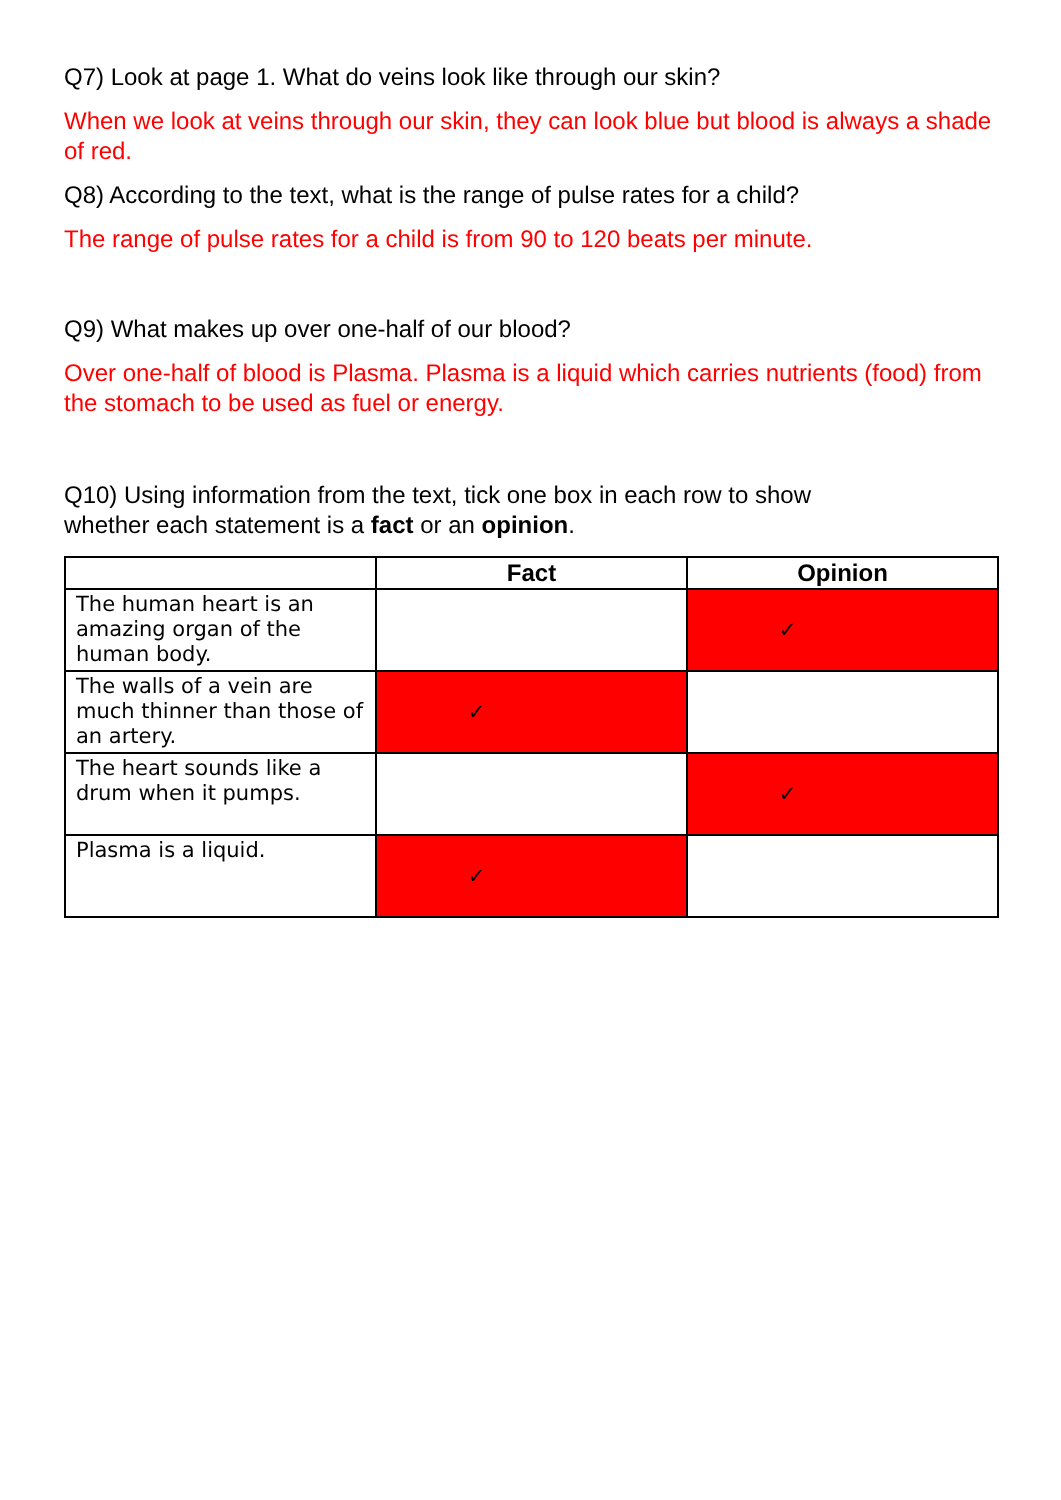Q7) Look at page 1. What do veins look like through our skin?
When we look at veins through our skin, they can look blue but blood is always a shade of red.
Q8) According to the text, what is the range of pulse rates for a child?
The range of pulse rates for a child is from 90 to 120 beats per minute.
Q9) What makes up over one-half of our blood?
Over one-half of blood is Plasma. Plasma is a liquid which carries nutrients (food) from the stomach to be used as fuel or energy.
Q10) Using information from the text, tick one box in each row to show
whether each statement is a fact or an opinion.
| | Fact | Opinion |
| --- | --- | --- |
| The human heart is an amazing organ of the human body. | | ✓ |
| The walls of a vein are much thinner than those of an artery. | ✓ | |
| The heart sounds like a drum when it pumps. | | ✓ |
| Plasma is a liquid. | ✓ | |